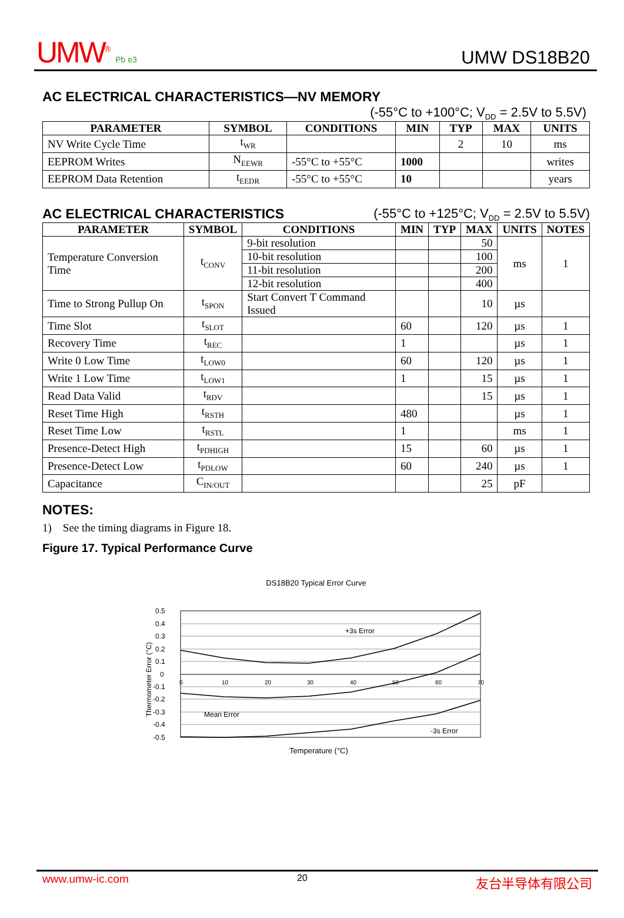UMW<sup>®</sup> Pb e3 UMW DS18B20
AC ELECTRICAL CHARACTERISTICS—NV MEMORY
(-55°C to +100°C; V<sub>DD</sub> = 2.5V to 5.5V)
| PARAMETER | SYMBOL | CONDITIONS | MIN | TYP | MAX | UNITS |
| --- | --- | --- | --- | --- | --- | --- |
| NV Write Cycle Time | t<sub>WR</sub> | | | 2 | 10 | ms |
| EEPROM Writes | N<sub>EEWR</sub> | -55°C to +55°C | 1000 | | | writes |
| EEPROM Data Retention | t<sub>EEDR</sub> | -55°C to +55°C | 10 | | | years |
AC ELECTRICAL CHARACTERISTICS (-55°C to +125°C; V<sub>DD</sub> = 2.5V to 5.5V)
| PARAMETER | SYMBOL | CONDITIONS | MIN | TYP | MAX | UNITS | NOTES |
| --- | --- | --- | --- | --- | --- | --- | --- |
| Temperature Conversion Time | t<sub>CONV</sub> | 9-bit resolution | | | 50 | ms | 1 |
| | | 10-bit resolution | | | 100 | | |
| | | 11-bit resolution | | | 200 | | |
| | | 12-bit resolution | | | 400 | | |
| Time to Strong Pullup On | t<sub>SPON</sub> | Start Convert T Command Issued | | | 10 | µs | |
| Time Slot | t<sub>SLOT</sub> | | 60 | | 120 | µs | 1 |
| Recovery Time | t<sub>REC</sub> | | 1 | | | µs | 1 |
| Write 0 Low Time | t<sub>LOW0</sub> | | 60 | | 120 | µs | 1 |
| Write 1 Low Time | t<sub>LOW1</sub> | | 1 | | 15 | µs | 1 |
| Read Data Valid | t<sub>RDV</sub> | | | | 15 | µs | 1 |
| Reset Time High | t<sub>RSTH</sub> | | 480 | | | µs | 1 |
| Reset Time Low | t<sub>RSTL</sub> | | 1 | | | ms | 1 |
| Presence-Detect High | t<sub>PDHIGH</sub> | | 15 | | 60 | µs | 1 |
| Presence-Detect Low | t<sub>PDLOW</sub> | | 60 | | 240 | µs | 1 |
| Capacitance | C<sub>IN/OUT</sub> | | | | 25 | pF | |
NOTES:
1) See the timing diagrams in Figure 18.
Figure 17. Typical Performance Curve
DS18B20 Typical Error Curve
Thermometer Error (°C)
0.5
0.4
0.3
0.2
0.1
0
-0.1
-0.2
-0.3
-0.4
-0.5
0
10
20
30
40
50
60
70
+3s Error
Mean Error
-3s Error
Temperature (°C)
www.umw-ic.com 20 友台半导体有限公司